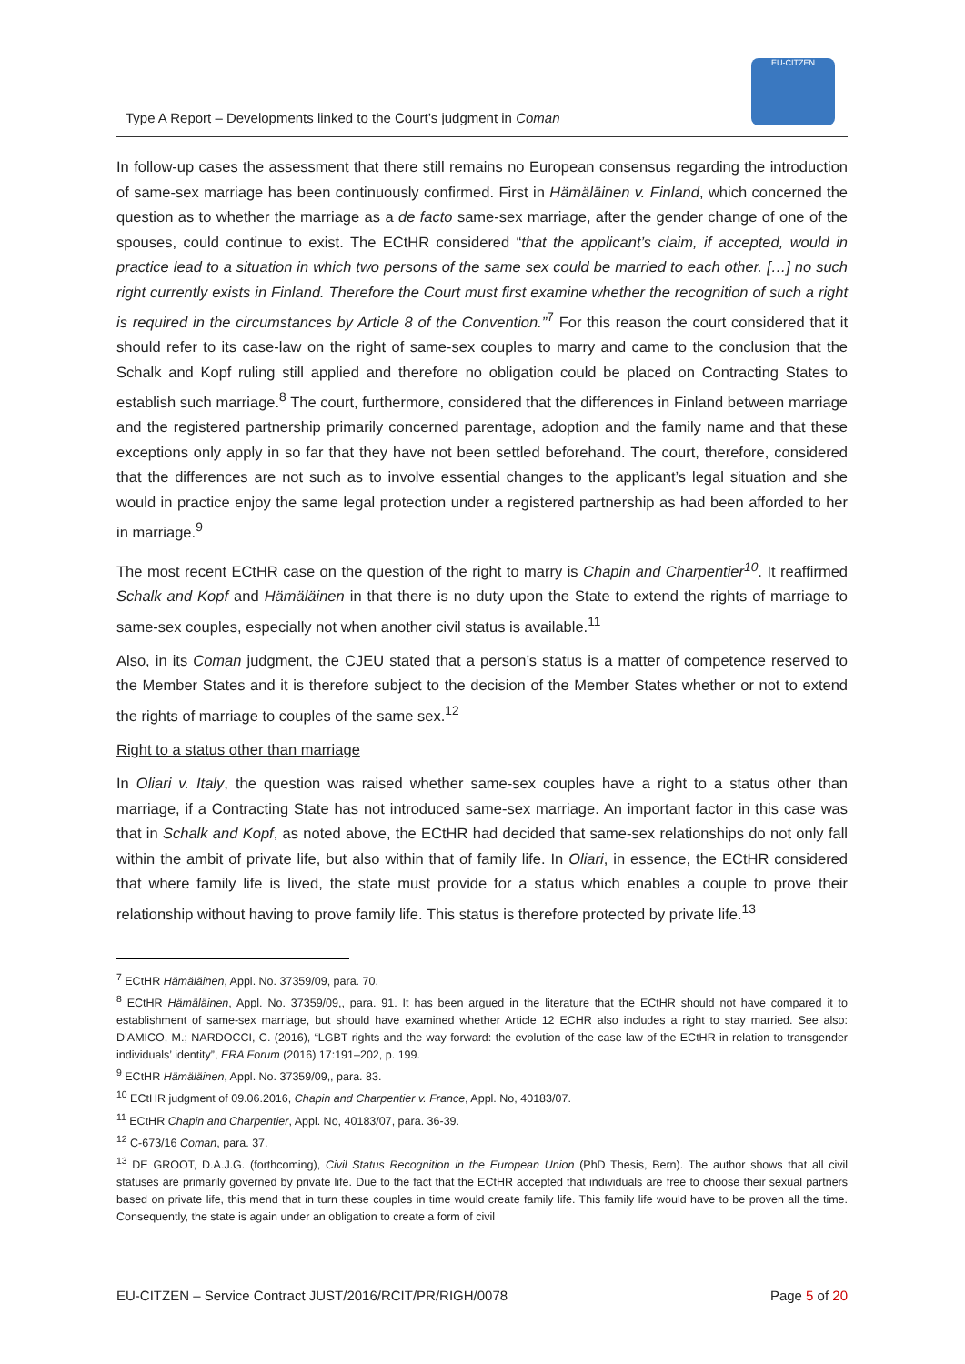Type A Report – Developments linked to the Court’s judgment in Coman
EU-CITZEN
In follow-up cases the assessment that there still remains no European consensus regarding the introduction of same-sex marriage has been continuously confirmed. First in Hämäläinen v. Finland, which concerned the question as to whether the marriage as a de facto same-sex marriage, after the gender change of one of the spouses, could continue to exist. The ECtHR considered “that the applicant’s claim, if accepted, would in practice lead to a situation in which two persons of the same sex could be married to each other. […] no such right currently exists in Finland. Therefore the Court must first examine whether the recognition of such a right is required in the circumstances by Article 8 of the Convention.”<sup>7</sup> For this reason the court considered that it should refer to its case-law on the right of same-sex couples to marry and came to the conclusion that the Schalk and Kopf ruling still applied and therefore no obligation could be placed on Contracting States to establish such marriage.<sup>8</sup> The court, furthermore, considered that the differences in Finland between marriage and the registered partnership primarily concerned parentage, adoption and the family name and that these exceptions only apply in so far that they have not been settled beforehand. The court, therefore, considered that the differences are not such as to involve essential changes to the applicant’s legal situation and she would in practice enjoy the same legal protection under a registered partnership as had been afforded to her in marriage.<sup>9</sup>
The most recent ECtHR case on the question of the right to marry is Chapin and Charpentier<sup>10</sup>. It reaffirmed Schalk and Kopf and Hämäläinen in that there is no duty upon the State to extend the rights of marriage to same-sex couples, especially not when another civil status is available.<sup>11</sup>
Also, in its Coman judgment, the CJEU stated that a person’s status is a matter of competence reserved to the Member States and it is therefore subject to the decision of the Member States whether or not to extend the rights of marriage to couples of the same sex.<sup>12</sup>
Right to a status other than marriage
In Oliari v. Italy, the question was raised whether same-sex couples have a right to a status other than marriage, if a Contracting State has not introduced same-sex marriage. An important factor in this case was that in Schalk and Kopf, as noted above, the ECtHR had decided that same-sex relationships do not only fall within the ambit of private life, but also within that of family life. In Oliari, in essence, the ECtHR considered that where family life is lived, the state must provide for a status which enables a couple to prove their relationship without having to prove family life. This status is therefore protected by private life.<sup>13</sup>
<sup>7</sup> ECtHR Hämäläinen, Appl. No. 37359/09, para. 70.
<sup>8</sup> ECtHR Hämäläinen, Appl. No. 37359/09,, para. 91. It has been argued in the literature that the ECtHR should not have compared it to establishment of same-sex marriage, but should have examined whether Article 12 ECHR also includes a right to stay married. See also: D’AMICO, M.; NARDOCCI, C. (2016), “LGBT rights and the way forward: the evolution of the case law of the ECtHR in relation to transgender individuals’ identity”, ERA Forum (2016) 17:191–202, p. 199.
<sup>9</sup> ECtHR Hämäläinen, Appl. No. 37359/09,, para. 83.
<sup>10</sup> ECtHR judgment of 09.06.2016, Chapin and Charpentier v. France, Appl. No, 40183/07.
<sup>11</sup> ECtHR Chapin and Charpentier, Appl. No, 40183/07, para. 36-39.
<sup>12</sup> C-673/16 Coman, para. 37.
<sup>13</sup> DE GROOT, D.A.J.G. (forthcoming), Civil Status Recognition in the European Union (PhD Thesis, Bern). The author shows that all civil statuses are primarily governed by private life. Due to the fact that the ECtHR accepted that individuals are free to choose their sexual partners based on private life, this mend that in turn these couples in time would create family life. This family life would have to be proven all the time. Consequently, the state is again under an obligation to create a form of civil
EU-CITZEN – Service Contract JUST/2016/RCIT/PR/RIGH/0078 Page 5 of 20